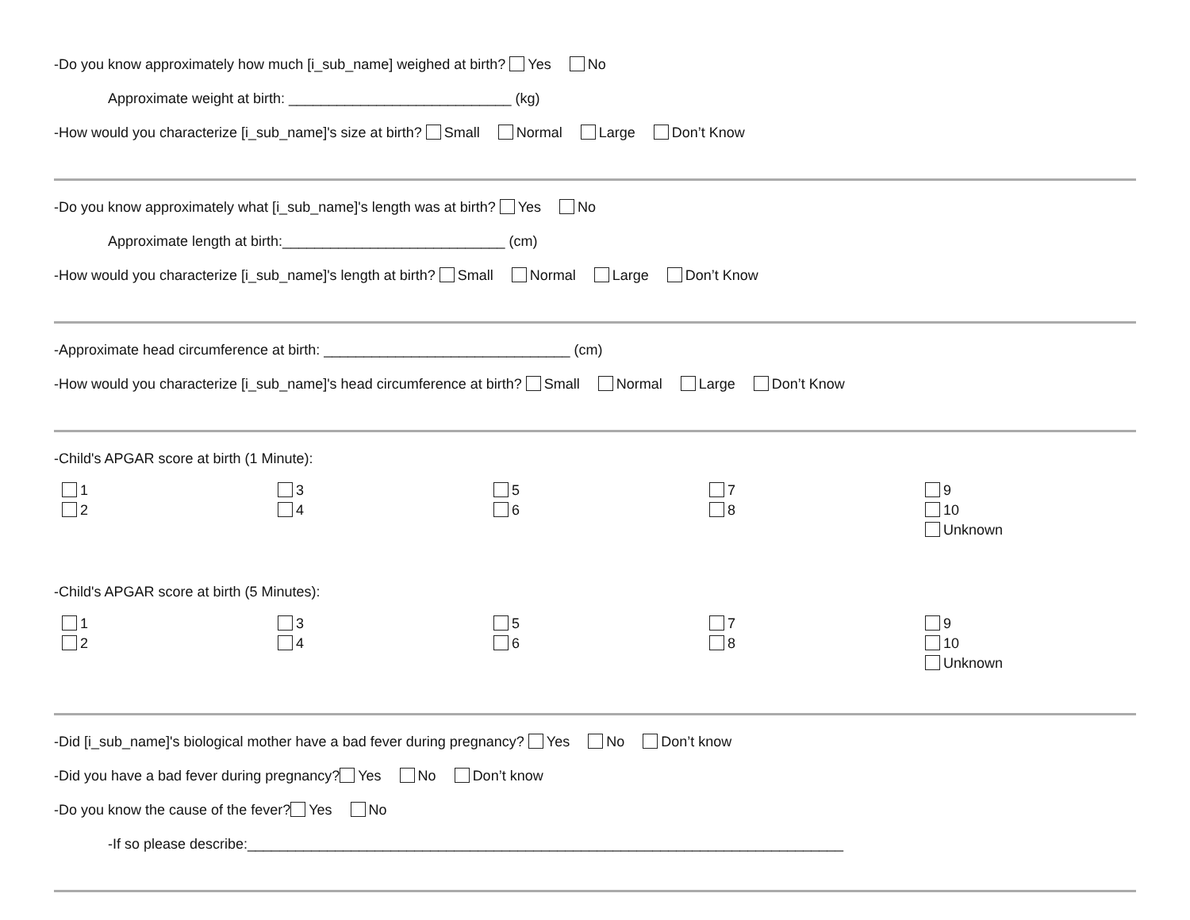-Do you know approximately how much [i_sub_name] weighed at birth? Yes No
Approximate weight at birth: ____________________________ (kg)
-How would you characterize [i_sub_name]'s size at birth? Small Normal Large Don’t Know
-Do you know approximately what [i_sub_name]'s length was at birth? Yes No
Approximate length at birth:____________________________ (cm)
-How would you characterize [i_sub_name]'s length at birth? Small Normal Large Don’t Know
-Approximate head circumference at birth: _______________________________ (cm)
-How would you characterize [i_sub_name]'s head circumference at birth? Small Normal Large Don’t Know
-Child's APGAR score at birth (1 Minute):
1
2
3
4
5
6
7
8
9
10
Unknown
-Child's APGAR score at birth (5 Minutes):
1
2
3
4
5
6
7
8
9
10
Unknown
-Did [i_sub_name]'s biological mother have a bad fever during pregnancy? Yes No Don’t know
-Did you have a bad fever during pregnancy? Yes No Don’t know
-Do you know the cause of the fever? Yes No
-If so please describe:___________________________________________________________________________